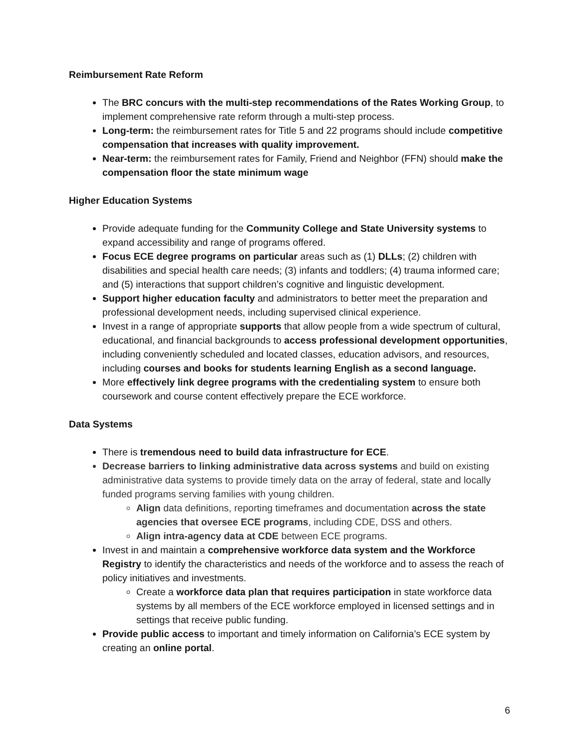Reimbursement Rate Reform
The BRC concurs with the multi-step recommendations of the Rates Working Group, to implement comprehensive rate reform through a multi-step process.
Long-term: the reimbursement rates for Title 5 and 22 programs should include competitive compensation that increases with quality improvement.
Near-term: the reimbursement rates for Family, Friend and Neighbor (FFN) should make the compensation floor the state minimum wage
Higher Education Systems
Provide adequate funding for the Community College and State University systems to expand accessibility and range of programs offered.
Focus ECE degree programs on particular areas such as (1) DLLs; (2) children with disabilities and special health care needs; (3) infants and toddlers; (4) trauma informed care; and (5) interactions that support children’s cognitive and linguistic development.
Support higher education faculty and administrators to better meet the preparation and professional development needs, including supervised clinical experience.
Invest in a range of appropriate supports that allow people from a wide spectrum of cultural, educational, and financial backgrounds to access professional development opportunities, including conveniently scheduled and located classes, education advisors, and resources, including courses and books for students learning English as a second language.
More effectively link degree programs with the credentialing system to ensure both coursework and course content effectively prepare the ECE workforce.
Data Systems
There is tremendous need to build data infrastructure for ECE.
Decrease barriers to linking administrative data across systems and build on existing administrative data systems to provide timely data on the array of federal, state and locally funded programs serving families with young children.
Align data definitions, reporting timeframes and documentation across the state agencies that oversee ECE programs, including CDE, DSS and others.
Align intra-agency data at CDE between ECE programs.
Invest in and maintain a comprehensive workforce data system and the Workforce Registry to identify the characteristics and needs of the workforce and to assess the reach of policy initiatives and investments.
Create a workforce data plan that requires participation in state workforce data systems by all members of the ECE workforce employed in licensed settings and in settings that receive public funding.
Provide public access to important and timely information on California’s ECE system by creating an online portal.
6